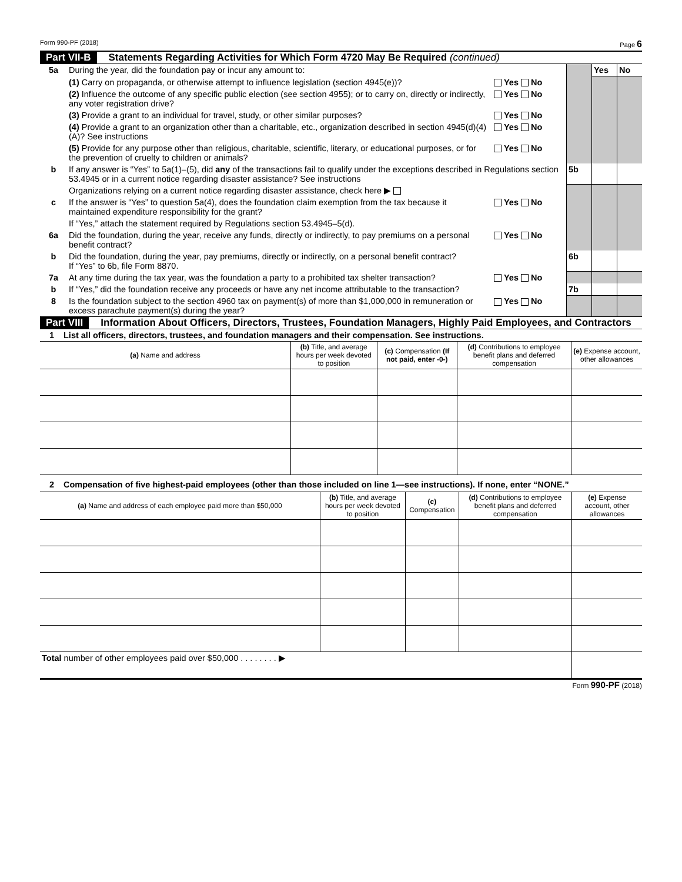Form 990-PF (2018) Page 6
Part VII-B Statements Regarding Activities for Which Form 4720 May Be Required (continued)
| 5a | During the year, did the foundation pay or incur any amount to: | | | Yes | No |
| | (1) Carry on propaganda, or otherwise attempt to influence legislation (section 4945(e))? | Yes No | | | |
| | (2) Influence the outcome of any specific public election (see section 4955); or to carry on, directly or indirectly, any voter registration drive? | Yes No | | | |
| | (3) Provide a grant to an individual for travel, study, or other similar purposes? | Yes No | | | |
| | (4) Provide a grant to an organization other than a charitable, etc., organization described in section 4945(d)(4)(A)? See instructions | Yes No | | | |
| | (5) Provide for any purpose other than religious, charitable, scientific, literary, or educational purposes, or for the prevention of cruelty to children or animals? | Yes No | | | |
| b | If any answer is “Yes” to 5a(1)–(5), did any of the transactions fail to qualify under the exceptions described in Regulations section 53.4945 or in a current notice regarding disaster assistance? See instructions | | 5b | | |
| | Organizations relying on a current notice regarding disaster assistance, check here ▶ | | | | |
| c | If the answer is “Yes” to question 5a(4), does the foundation claim exemption from the tax because it maintained expenditure responsibility for the grant? | Yes No | | | |
| | If “Yes,” attach the statement required by Regulations section 53.4945–5(d). | | | | |
| 6a | Did the foundation, during the year, receive any funds, directly or indirectly, to pay premiums on a personal benefit contract? | Yes No | | | |
| b | Did the foundation, during the year, pay premiums, directly or indirectly, on a personal benefit contract? If “Yes” to 6b, file Form 8870. | | 6b | | |
| 7a | At any time during the tax year, was the foundation a party to a prohibited tax shelter transaction? | Yes No | | | |
| b | If “Yes,” did the foundation receive any proceeds or have any net income attributable to the transaction? | | 7b | | |
| 8 | Is the foundation subject to the section 4960 tax on payment(s) of more than $1,000,000 in remuneration or excess parachute payment(s) during the year? | Yes No | | | |
Part VIII Information About Officers, Directors, Trustees, Foundation Managers, Highly Paid Employees, and Contractors
1 List all officers, directors, trustees, and foundation managers and their compensation. See instructions.
| (a) Name and address | (b) Title, and average hours per week devoted to position | (c) Compensation (If not paid, enter -0-) | (d) Contributions to employee benefit plans and deferred compensation | (e) Expense account, other allowances |
| --- | --- | --- | --- | --- |
2 Compensation of five highest-paid employees (other than those included on line 1—see instructions). If none, enter “NONE.”
| (a) Name and address of each employee paid more than $50,000 | (b) Title, and average hours per week devoted to position | (c) Compensation | (d) Contributions to employee benefit plans and deferred compensation | (e) Expense account, other allowances |
| --- | --- | --- | --- | --- |
| Total number of other employees paid over $50,000 . . . . . . . . ▶ | | | | |
Form 990-PF (2018)